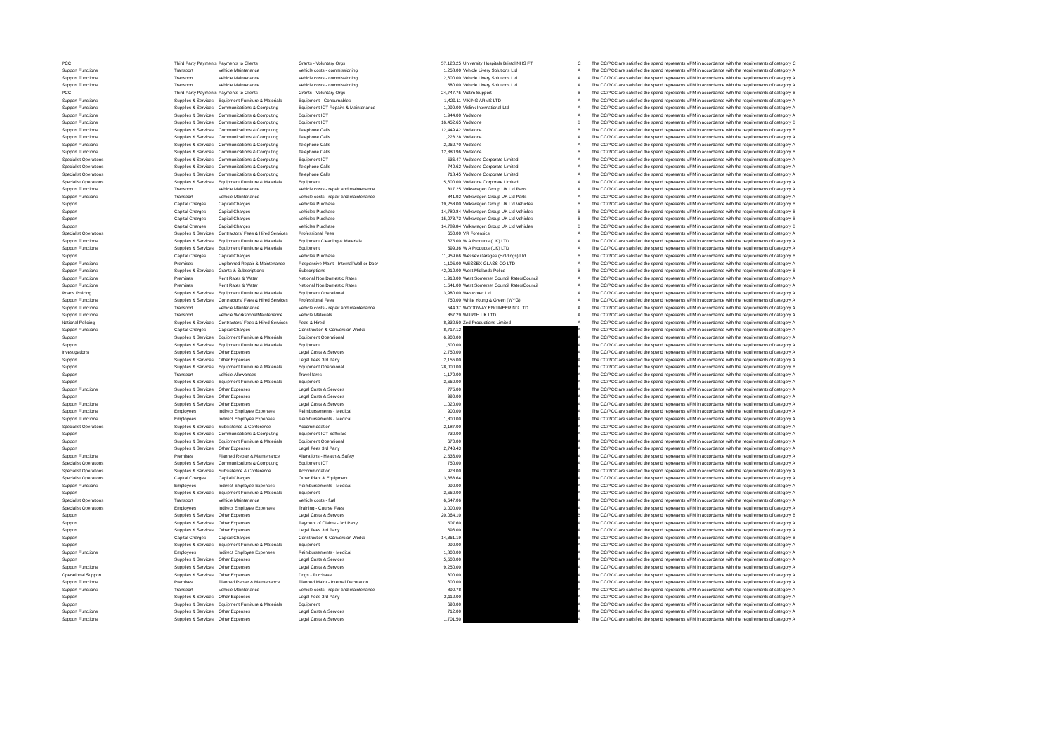| PCC | Third Party Payments | Payments to Clients | Grants - Voluntary Orgs | 57,120.25 | University Hospitals Bristol NHS FT | C | The CC/PCC are satisfied the spend represents VFM in accordance with the requirements of category C |
| Support Functions | Transport | Vehicle Maintenance | Vehicle costs - commissioning | 1,258.00 | Vehicle Livery Solutions Ltd | A | The CC/PCC are satisfied the spend represents VFM in accordance with the requirements of category A |
| Support Functions | Transport | Vehicle Maintenance | Vehicle costs - commissioning | 2,600.00 | Vehicle Livery Solutions Ltd | A | The CC/PCC are satisfied the spend represents VFM in accordance with the requirements of category A |
| Support Functions | Transport | Vehicle Maintenance | Vehicle costs - commissioning | 580.00 | Vehicle Livery Solutions Ltd | A | The CC/PCC are satisfied the spend represents VFM in accordance with the requirements of category A |
| PCC | Third Party Payments | Payments to Clients | Grants - Voluntary Orgs | 24,747.75 | Victim Support | B | The CC/PCC are satisfied the spend represents VFM in accordance with the requirements of category B |
| Support Functions | Supplies & Services | Equipment Furniture & Materials | Equipment - Consumables | 1,429.11 | VIKING ARMS LTD | A | The CC/PCC are satisfied the spend represents VFM in accordance with the requirements of category A |
| Support Functions | Supplies & Services | Communications & Computing | Equipment ICT Repairs & Maintenance | 1,999.00 | Vislink International Ltd | A | The CC/PCC are satisfied the spend represents VFM in accordance with the requirements of category A |
| Support Functions | Supplies & Services | Communications & Computing | Equipment ICT | 1,944.00 | Vodafone | A | The CC/PCC are satisfied the spend represents VFM in accordance with the requirements of category A |
| Support Functions | Supplies & Services | Communications & Computing | Equipment ICT | 16,452.65 | Vodafone | B | The CC/PCC are satisfied the spend represents VFM in accordance with the requirements of category B |
| Support Functions | Supplies & Services | Communications & Computing | Telephone Calls | 12,449.42 | Vodafone | B | The CC/PCC are satisfied the spend represents VFM in accordance with the requirements of category B |
| Support Functions | Supplies & Services | Communications & Computing | Telephone Calls | 1,223.28 | Vodafone | A | The CC/PCC are satisfied the spend represents VFM in accordance with the requirements of category A |
| Support Functions | Supplies & Services | Communications & Computing | Telephone Calls | 2,262.70 | Vodafone | A | The CC/PCC are satisfied the spend represents VFM in accordance with the requirements of category A |
| Support Functions | Supplies & Services | Communications & Computing | Telephone Calls | 12,380.96 | Vodafone | B | The CC/PCC are satisfied the spend represents VFM in accordance with the requirements of category B |
| Specialist Operations | Supplies & Services | Communications & Computing | Equipment ICT | 536.47 | Vodafone Corporate Limited | A | The CC/PCC are satisfied the spend represents VFM in accordance with the requirements of category A |
| Specialist Operations | Supplies & Services | Communications & Computing | Telephone Calls | 740.62 | Vodafone Corporate Limited | A | The CC/PCC are satisfied the spend represents VFM in accordance with the requirements of category A |
| Specialist Operations | Supplies & Services | Communications & Computing | Telephone Calls | 718.45 | Vodafone Corporate Limited | A | The CC/PCC are satisfied the spend represents VFM in accordance with the requirements of category A |
| Specialist Operations | Supplies & Services | Equipment Furniture & Materials | Equipment | 5,600.00 | Vodafone Corporate Limited | A | The CC/PCC are satisfied the spend represents VFM in accordance with the requirements of category A |
| Support Functions | Transport | Vehicle Maintenance | Vehicle costs - repair and maintenance | 817.25 | Volkswagen Group UK Ltd Parts | A | The CC/PCC are satisfied the spend represents VFM in accordance with the requirements of category A |
| Support Functions | Transport | Vehicle Maintenance | Vehicle costs - repair and maintenance | 841.92 | Volkswagen Group UK Ltd Parts | A | The CC/PCC are satisfied the spend represents VFM in accordance with the requirements of category A |
| Support | Capital Charges | Capital Charges | Vehicles Purchase | 19,258.00 | Volkswagen Group UK Ltd Vehicles | B | The CC/PCC are satisfied the spend represents VFM in accordance with the requirements of category B |
| Support | Capital Charges | Capital Charges | Vehicles Purchase | 14,789.84 | Volkswagen Group UK Ltd Vehicles | B | The CC/PCC are satisfied the spend represents VFM in accordance with the requirements of category B |
| Support | Capital Charges | Capital Charges | Vehicles Purchase | 15,073.73 | Volkswagen Group UK Ltd Vehicles | B | The CC/PCC are satisfied the spend represents VFM in accordance with the requirements of category B |
| Support | Capital Charges | Capital Charges | Vehicles Purchase | 14,789.84 | Volkswagen Group UK Ltd Vehicles | B | The CC/PCC are satisfied the spend represents VFM in accordance with the requirements of category B |
| Specialist Operations | Supplies & Services | Contractors/ Fees & Hired Services | Professional Fees | 650.00 | VR Forensics | A | The CC/PCC are satisfied the spend represents VFM in accordance with the requirements of category A |
| Support Functions | Supplies & Services | Equipment Furniture & Materials | Equipment Cleaning & Materials | 675.00 | W A Products (UK) LTD | A | The CC/PCC are satisfied the spend represents VFM in accordance with the requirements of category A |
| Support Functions | Supplies & Services | Equipment Furniture & Materials | Equipment | 599.36 | W A Products (UK) LTD | A | The CC/PCC are satisfied the spend represents VFM in accordance with the requirements of category A |
| Support | Capital Charges | Capital Charges | Vehicles Purchase | 11,959.66 | Wessex Garages (Holdings) Ltd | B | The CC/PCC are satisfied the spend represents VFM in accordance with the requirements of category B |
| Support Functions | Premises | Unplanned Repair & Maintenance | Responsive Maint - Internal Wall or Door | 1,105.00 | WESSEX GLASS CO LTD | A | The CC/PCC are satisfied the spend represents VFM in accordance with the requirements of category A |
| Support Functions | Supplies & Services | Grants & Subscriptions | Subscriptions | 42,910.00 | West Midlands Police | B | The CC/PCC are satisfied the spend represents VFM in accordance with the requirements of category B |
| Support Functions | Premises | Rent Rates & Water | National Non Domestic Rates | 1,913.00 | West Somerset Council Rates/Council | A | The CC/PCC are satisfied the spend represents VFM in accordance with the requirements of category A |
| Support Functions | Premises | Rent Rates & Water | National Non Domestic Rates | 1,541.00 | West Somerset Council Rates/Council | A | The CC/PCC are satisfied the spend represents VFM in accordance with the requirements of category A |
| Roads Policing | Supplies & Services | Equipment Furniture & Materials | Equipment Operational | 3,980.00 | Westcotec Ltd | A | The CC/PCC are satisfied the spend represents VFM in accordance with the requirements of category A |
| Support Functions | Supplies & Services | Contractors/ Fees & Hired Services | Professional Fees | 750.00 | White Young & Green (WYG) | A | The CC/PCC are satisfied the spend represents VFM in accordance with the requirements of category A |
| Support Functions | Transport | Vehicle Maintenance | Vehicle costs - repair and maintenance | 544.37 | WOODWAY ENGINEERING LTD | A | The CC/PCC are satisfied the spend represents VFM in accordance with the requirements of category A |
| Support Functions | Transport | Vehicle Workshops/Maintenance | Vehicle Materials | 867.29 | WURTH UK LTD | A | The CC/PCC are satisfied the spend represents VFM in accordance with the requirements of category A |
| National Policing | Supplies & Services | Contractors/ Fees & Hired Services | Fees & Hired | 8,332.50 | Zed Productions Limited | A | The CC/PCC are satisfied the spend represents VFM in accordance with the requirements of category A |
| Support Functions | Capital Charges | Capital Charges | Construction & Conversion Works | 8,717.12 | | A | The CC/PCC are satisfied the spend represents VFM in accordance with the requirements of category A |
| Support | Supplies & Services | Equipment Furniture & Materials | Equipment Operational | 6,900.00 | | A | The CC/PCC are satisfied the spend represents VFM in accordance with the requirements of category A |
| Support | Supplies & Services | Equipment Furniture & Materials | Equipment | 1,500.00 | | A | The CC/PCC are satisfied the spend represents VFM in accordance with the requirements of category A |
| Investigations | Supplies & Services | Other Expenses | Legal Costs & Services | 2,750.00 | | A | The CC/PCC are satisfied the spend represents VFM in accordance with the requirements of category A |
| Support | Supplies & Services | Other Expenses | Legal Fees 3rd Party | 2,155.00 | | A | The CC/PCC are satisfied the spend represents VFM in accordance with the requirements of category A |
| Support | Supplies & Services | Equipment Furniture & Materials | Equipment Operational | 28,000.00 | | B | The CC/PCC are satisfied the spend represents VFM in accordance with the requirements of category B |
| Support | Transport | Vehicle Allowances | Travel fares | 1,170.00 | | A | The CC/PCC are satisfied the spend represents VFM in accordance with the requirements of category A |
| Support | Supplies & Services | Equipment Furniture & Materials | Equipment | 3,660.00 | | A | The CC/PCC are satisfied the spend represents VFM in accordance with the requirements of category A |
| Support Functions | Supplies & Services | Other Expenses | Legal Costs & Services | 775.00 | | A | The CC/PCC are satisfied the spend represents VFM in accordance with the requirements of category A |
| Support | Supplies & Services | Other Expenses | Legal Costs & Services | 990.00 | | A | The CC/PCC are satisfied the spend represents VFM in accordance with the requirements of category A |
| Support Functions | Supplies & Services | Other Expenses | Legal Costs & Services | 1,020.00 | | A | The CC/PCC are satisfied the spend represents VFM in accordance with the requirements of category A |
| Support Functions | Employees | Indirect Employee Expenses | Reimbursements - Medical | 900.00 | | A | The CC/PCC are satisfied the spend represents VFM in accordance with the requirements of category A |
| Support Functions | Employees | Indirect Employee Expenses | Reimbursements - Medical | 1,800.00 | | A | The CC/PCC are satisfied the spend represents VFM in accordance with the requirements of category A |
| Specialist Operations | Supplies & Services | Subsistence & Conference | Accommodation | 2,187.00 | | A | The CC/PCC are satisfied the spend represents VFM in accordance with the requirements of category A |
| Support | Supplies & Services | Communications & Computing | Equipment ICT Software | 730.00 | | A | The CC/PCC are satisfied the spend represents VFM in accordance with the requirements of category A |
| Support | Supplies & Services | Equipment Furniture & Materials | Equipment Operational | 670.00 | | A | The CC/PCC are satisfied the spend represents VFM in accordance with the requirements of category A |
| Support | Supplies & Services | Other Expenses | Legal Fees 3rd Party | 2,743.43 | | A | The CC/PCC are satisfied the spend represents VFM in accordance with the requirements of category A |
| Support Functions | Premises | Planned Repair & Maintenance | Alterations - Health & Safety | 2,536.00 | | A | The CC/PCC are satisfied the spend represents VFM in accordance with the requirements of category A |
| Specialist Operations | Supplies & Services | Communications & Computing | Equipment ICT | 750.00 | | A | The CC/PCC are satisfied the spend represents VFM in accordance with the requirements of category A |
| Specialist Operations | Supplies & Services | Subsistence & Conference | Accommodation | 923.00 | | A | The CC/PCC are satisfied the spend represents VFM in accordance with the requirements of category A |
| Specialist Operations | Capital Charges | Capital Charges | Other Plant & Equipment | 3,363.64 | | A | The CC/PCC are satisfied the spend represents VFM in accordance with the requirements of category A |
| Support Functions | Employees | Indirect Employee Expenses | Reimbursements - Medical | 990.00 | | A | The CC/PCC are satisfied the spend represents VFM in accordance with the requirements of category A |
| Support | Supplies & Services | Equipment Furniture & Materials | Equipment | 3,660.00 | | A | The CC/PCC are satisfied the spend represents VFM in accordance with the requirements of category A |
| Specialist Operations | Transport | Vehicle Maintenance | Vehicle costs - fuel | 6,547.06 | | A | The CC/PCC are satisfied the spend represents VFM in accordance with the requirements of category A |
| Specialist Operations | Employees | Indirect Employee Expenses | Training - Course Fees | 3,000.00 | | A | The CC/PCC are satisfied the spend represents VFM in accordance with the requirements of category A |
| Support | Supplies & Services | Other Expenses | Legal Costs & Services | 20,064.10 | | B | The CC/PCC are satisfied the spend represents VFM in accordance with the requirements of category B |
| Support | Supplies & Services | Other Expenses | Payment of Claims - 3rd Party | 507.60 | | A | The CC/PCC are satisfied the spend represents VFM in accordance with the requirements of category A |
| Support | Supplies & Services | Other Expenses | Legal Fees 3rd Party | 696.00 | | A | The CC/PCC are satisfied the spend represents VFM in accordance with the requirements of category A |
| Support | Capital Charges | Capital Charges | Construction & Conversion Works | 14,361.19 | | B | The CC/PCC are satisfied the spend represents VFM in accordance with the requirements of category B |
| Support | Supplies & Services | Equipment Furniture & Materials | Equipment | 990.00 | | A | The CC/PCC are satisfied the spend represents VFM in accordance with the requirements of category A |
| Support Functions | Employees | Indirect Employee Expenses | Reimbursements - Medical | 1,800.00 | | A | The CC/PCC are satisfied the spend represents VFM in accordance with the requirements of category A |
| Support | Supplies & Services | Other Expenses | Legal Costs & Services | 5,500.00 | | A | The CC/PCC are satisfied the spend represents VFM in accordance with the requirements of category A |
| Support Functions | Supplies & Services | Other Expenses | Legal Costs & Services | 9,250.00 | | A | The CC/PCC are satisfied the spend represents VFM in accordance with the requirements of category A |
| Operational Support | Supplies & Services | Other Expenses | Dogs - Purchase | 800.00 | | A | The CC/PCC are satisfied the spend represents VFM in accordance with the requirements of category A |
| Support Functions | Premises | Planned Repair & Maintenance | Planned Maint - Internal Decoration | 600.00 | | A | The CC/PCC are satisfied the spend represents VFM in accordance with the requirements of category A |
| Support Functions | Transport | Vehicle Maintenance | Vehicle costs - repair and maintenance | 890.78 | | A | The CC/PCC are satisfied the spend represents VFM in accordance with the requirements of category A |
| Support | Supplies & Services | Other Expenses | Legal Fees 3rd Party | 2,112.00 | | A | The CC/PCC are satisfied the spend represents VFM in accordance with the requirements of category A |
| Support | Supplies & Services | Equipment Furniture & Materials | Equipment | 690.00 | | A | The CC/PCC are satisfied the spend represents VFM in accordance with the requirements of category A |
| Support Functions | Supplies & Services | Other Expenses | Legal Costs & Services | 712.00 | | A | The CC/PCC are satisfied the spend represents VFM in accordance with the requirements of category A |
| Support Functions | Supplies & Services | Other Expenses | Legal Costs & Services | 1,701.50 | | A | The CC/PCC are satisfied the spend represents VFM in accordance with the requirements of category A |